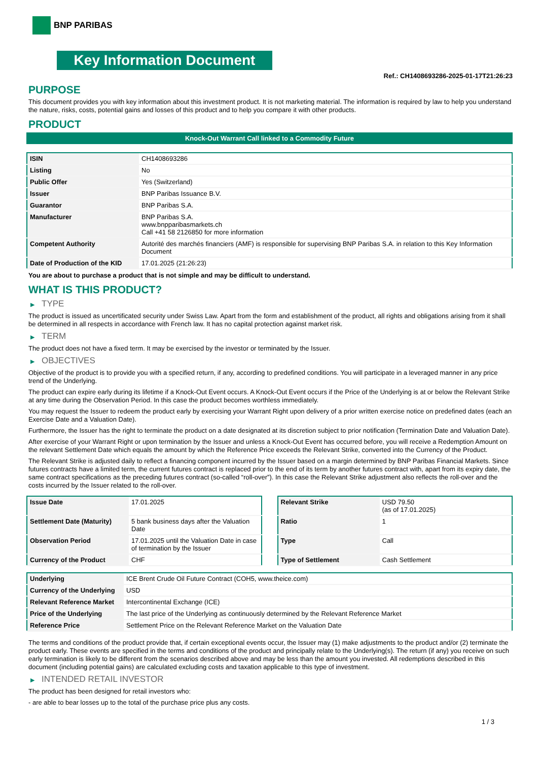BNP PARIBAS
Key Information Document
Ref.: CH1408693286-2025-01-17T21:26:23
PURPOSE
This document provides you with key information about this investment product. It is not marketing material. The information is required by law to help you understand the nature, risks, costs, potential gains and losses of this product and to help you compare it with other products.
PRODUCT
Knock-Out Warrant Call linked to a Commodity Future
| ISIN | CH1408693286 |
| Listing | No |
| Public Offer | Yes (Switzerland) |
| Issuer | BNP Paribas Issuance B.V. |
| Guarantor | BNP Paribas S.A. |
| Manufacturer | BNP Paribas S.A. www.bnpparibasmarkets.ch Call +41 58 2126850 for more information |
| Competent Authority | Autorité des marchés financiers (AMF) is responsible for supervising BNP Paribas S.A. in relation to this Key Information Document |
| Date of Production of the KID | 17.01.2025 (21:26:23) |
You are about to purchase a product that is not simple and may be difficult to understand.
WHAT IS THIS PRODUCT?
▶ TYPE
The product is issued as uncertificated security under Swiss Law. Apart from the form and establishment of the product, all rights and obligations arising from it shall be determined in all respects in accordance with French law. It has no capital protection against market risk.
▶ TERM
The product does not have a fixed term. It may be exercised by the investor or terminated by the Issuer.
▶ OBJECTIVES
Objective of the product is to provide you with a specified return, if any, according to predefined conditions. You will participate in a leveraged manner in any price trend of the Underlying.
The product can expire early during its lifetime if a Knock-Out Event occurs. A Knock-Out Event occurs if the Price of the Underlying is at or below the Relevant Strike at any time during the Observation Period. In this case the product becomes worthless immediately.
You may request the Issuer to redeem the product early by exercising your Warrant Right upon delivery of a prior written exercise notice on predefined dates (each an Exercise Date and a Valuation Date).
Furthermore, the Issuer has the right to terminate the product on a date designated at its discretion subject to prior notification (Termination Date and Valuation Date).
After exercise of your Warrant Right or upon termination by the Issuer and unless a Knock-Out Event has occurred before, you will receive a Redemption Amount on the relevant Settlement Date which equals the amount by which the Reference Price exceeds the Relevant Strike, converted into the Currency of the Product.
The Relevant Strike is adjusted daily to reflect a financing component incurred by the Issuer based on a margin determined by BNP Paribas Financial Markets. Since futures contracts have a limited term, the current futures contract is replaced prior to the end of its term by another futures contract with, apart from its expiry date, the same contract specifications as the preceding futures contract (so-called “roll-over”). In this case the Relevant Strike adjustment also reflects the roll-over and the costs incurred by the Issuer related to the roll-over.
| Issue Date | 17.01.2025 |
| Settlement Date (Maturity) | 5 bank business days after the Valuation Date |
| Observation Period | 17.01.2025 until the Valuation Date in case of termination by the Issuer |
| Currency of the Product | CHF |
| Relevant Strike | USD 79.50 (as of 17.01.2025) |
| Ratio | 1 |
| Type | Call |
| Type of Settlement | Cash Settlement |
| Underlying | ICE Brent Crude Oil Future Contract (COH5, www.theice.com) |
| Currency of the Underlying | USD |
| Relevant Reference Market | Intercontinental Exchange (ICE) |
| Price of the Underlying | The last price of the Underlying as continuously determined by the Relevant Reference Market |
| Reference Price | Settlement Price on the Relevant Reference Market on the Valuation Date |
The terms and conditions of the product provide that, if certain exceptional events occur, the Issuer may (1) make adjustments to the product and/or (2) terminate the product early. These events are specified in the terms and conditions of the product and principally relate to the Underlying(s). The return (if any) you receive on such early termination is likely to be different from the scenarios described above and may be less than the amount you invested. All redemptions described in this document (including potential gains) are calculated excluding costs and taxation applicable to this type of investment.
▶ INTENDED RETAIL INVESTOR
The product has been designed for retail investors who:
- are able to bear losses up to the total of the purchase price plus any costs.
1 / 3